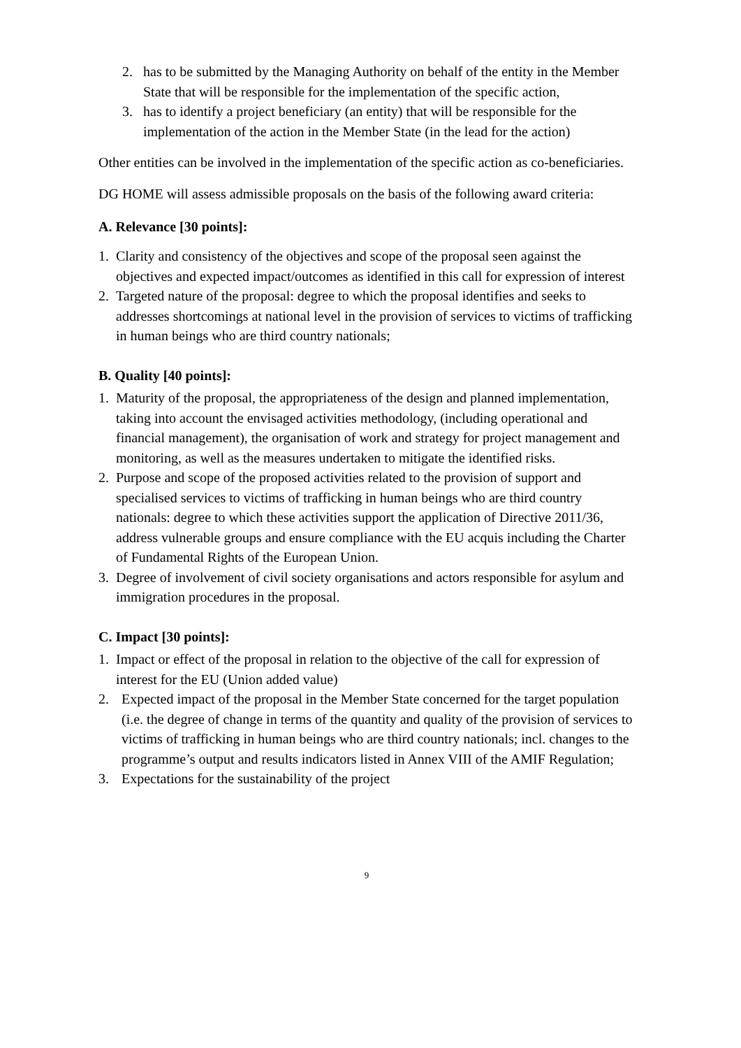2. has to be submitted by the Managing Authority on behalf of the entity in the Member State that will be responsible for the implementation of the specific action,
3. has to identify a project beneficiary (an entity) that will be responsible for the implementation of the action in the Member State (in the lead for the action)
Other entities can be involved in the implementation of the specific action as co-beneficiaries.
DG HOME will assess admissible proposals on the basis of the following award criteria:
A. Relevance [30 points]:
1. Clarity and consistency of the objectives and scope of the proposal seen against the objectives and expected impact/outcomes as identified in this call for expression of interest
2. Targeted nature of the proposal: degree to which the proposal identifies and seeks to addresses shortcomings at national level in the provision of services to victims of trafficking in human beings who are third country nationals;
B. Quality [40 points]:
1. Maturity of the proposal, the appropriateness of the design and planned implementation, taking into account the envisaged activities methodology, (including operational and financial management), the organisation of work and strategy for project management and monitoring, as well as the measures undertaken to mitigate the identified risks.
2. Purpose and scope of the proposed activities related to the provision of support and specialised services to victims of trafficking in human beings who are third country nationals: degree to which these activities support the application of Directive 2011/36, address vulnerable groups and ensure compliance with the EU acquis including the Charter of Fundamental Rights of the European Union.
3. Degree of involvement of civil society organisations and actors responsible for asylum and immigration procedures in the proposal.
C. Impact [30 points]:
1. Impact or effect of the proposal in relation to the objective of the call for expression of interest for the EU (Union added value)
2. Expected impact of the proposal in the Member State concerned for the target population (i.e. the degree of change in terms of the quantity and quality of the provision of services to victims of trafficking in human beings who are third country nationals; incl. changes to the programme’s output and results indicators listed in Annex VIII of the AMIF Regulation;
3. Expectations for the sustainability of the project
9